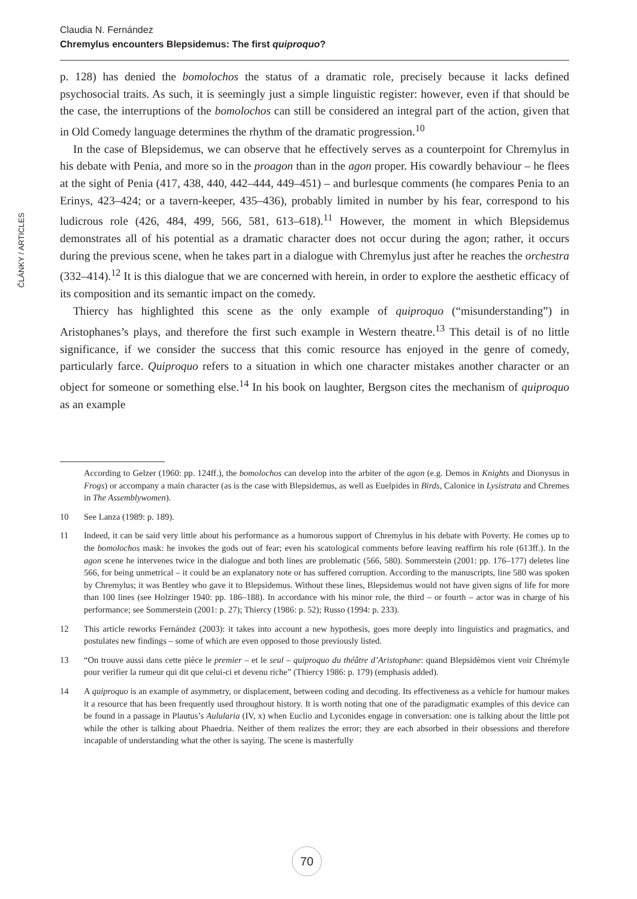Claudia N. Fernández
Chremylus encounters Blepsidemus: The first quiproquo?
ČLÁNKY / ARTICLES
p. 128) has denied the bomolochos the status of a dramatic role, precisely because it lacks defined psychosocial traits. As such, it is seemingly just a simple linguistic register: however, even if that should be the case, the interruptions of the bomolochos can still be considered an integral part of the action, given that in Old Comedy language determines the rhythm of the dramatic progression.<sup>10</sup>
In the case of Blepsidemus, we can observe that he effectively serves as a counterpoint for Chremylus in his debate with Penia, and more so in the proagon than in the agon proper. His cowardly behaviour – he flees at the sight of Penia (417, 438, 440, 442–444, 449–451) – and burlesque comments (he compares Penia to an Erinys, 423–424; or a tavern-keeper, 435–436), probably limited in number by his fear, correspond to his ludicrous role (426, 484, 499, 566, 581, 613–618).<sup>11</sup> However, the moment in which Blepsidemus demonstrates all of his potential as a dramatic character does not occur during the agon; rather, it occurs during the previous scene, when he takes part in a dialogue with Chremylus just after he reaches the orchestra (332–414).<sup>12</sup> It is this dialogue that we are concerned with herein, in order to explore the aesthetic efficacy of its composition and its semantic impact on the comedy.
Thiercy has highlighted this scene as the only example of quiproquo (“misunderstanding”) in Aristophanes’s plays, and therefore the first such example in Western theatre.<sup>13</sup> This detail is of no little significance, if we consider the success that this comic resource has enjoyed in the genre of comedy, particularly farce. Quiproquo refers to a situation in which one character mistakes another character or an object for someone or something else.<sup>14</sup> In his book on laughter, Bergson cites the mechanism of quiproquo as an example
According to Gelzer (1960: pp. 124ff.), the bomolochos can develop into the arbiter of the agon (e.g. Demos in Knights and Dionysus in Frogs) or accompany a main character (as is the case with Blepsidemus, as well as Euelpides in Birds, Calonice in Lysistrata and Chremes in The Assemblywomen).
10 See Lanza (1989: p. 189).
11 Indeed, it can be said very little about his performance as a humorous support of Chremylus in his debate with Poverty. He comes up to the bomolochos mask: he invokes the gods out of fear; even his scatological comments before leaving reaffirm his role (613ff.). In the agon scene he intervenes twice in the dialogue and both lines are problematic (566, 580). Sommerstein (2001: pp. 176–177) deletes line 566, for being unmetrical – it could be an explanatory note or has suffered corruption. According to the manuscripts, line 580 was spoken by Chremylus; it was Bentley who gave it to Blepsidemus. Without these lines, Blepsidemus would not have given signs of life for more than 100 lines (see Holzinger 1940: pp. 186–188). In accordance with his minor role, the third – or fourth – actor was in charge of his performance; see Sommerstein (2001: p. 27); Thiercy (1986: p. 52); Russo (1994: p. 233).
12 This article reworks Fernández (2003): it takes into account a new hypothesis, goes more deeply into linguistics and pragmatics, and postulates new findings – some of which are even opposed to those previously listed.
13 “On trouve aussi dans cette pièce le premier – et le seul – quiproquo du théâtre d’Aristophane: quand Blepsidèmos vient voir Chrémyle pour verifier la rumeur qui dit que celui-ci et devenu riche” (Thiercy 1986: p. 179) (emphasis added).
14 A quiproquo is an example of asymmetry, or displacement, between coding and decoding. Its effectiveness as a vehicle for humour makes it a resource that has been frequently used throughout history. It is worth noting that one of the paradigmatic examples of this device can be found in a passage in Plautus’s Aulularia (IV, x) when Euclio and Lyconides engage in conversation: one is talking about the little pot while the other is talking about Phaedria. Neither of them realizes the error; they are each absorbed in their obsessions and therefore incapable of understanding what the other is saying. The scene is masterfully
70